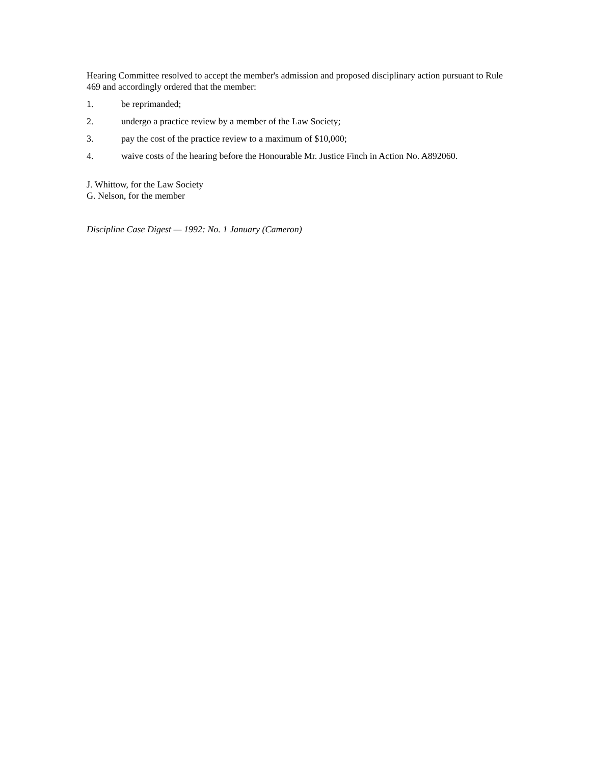Hearing Committee resolved to accept the member's admission and proposed disciplinary action pursuant to Rule 469 and accordingly ordered that the member:
1. be reprimanded;
2. undergo a practice review by a member of the Law Society;
3. pay the cost of the practice review to a maximum of $10,000;
4. waive costs of the hearing before the Honourable Mr. Justice Finch in Action No. A892060.
J. Whittow, for the Law Society
G. Nelson, for the member
Discipline Case Digest — 1992: No. 1 January (Cameron)